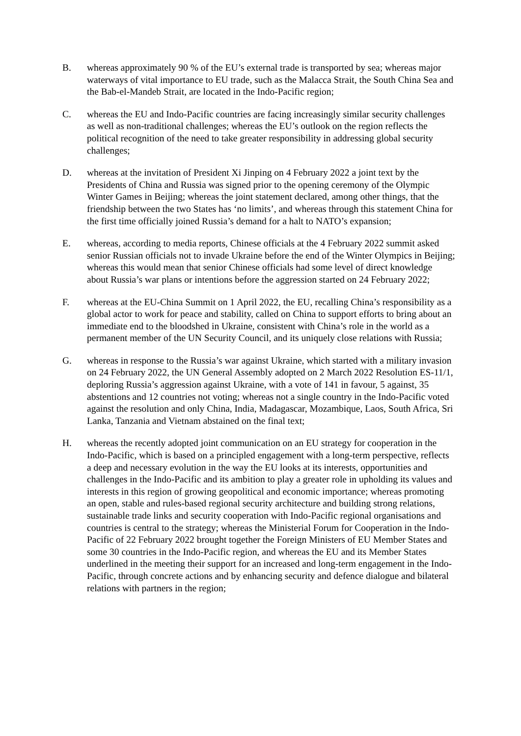B. whereas approximately 90 % of the EU’s external trade is transported by sea; whereas major waterways of vital importance to EU trade, such as the Malacca Strait, the South China Sea and the Bab-el-Mandeb Strait, are located in the Indo-Pacific region;
C. whereas the EU and Indo-Pacific countries are facing increasingly similar security challenges as well as non-traditional challenges; whereas the EU’s outlook on the region reflects the political recognition of the need to take greater responsibility in addressing global security challenges;
D. whereas at the invitation of President Xi Jinping on 4 February 2022 a joint text by the Presidents of China and Russia was signed prior to the opening ceremony of the Olympic Winter Games in Beijing; whereas the joint statement declared, among other things, that the friendship between the two States has ‘no limits’, and whereas through this statement China for the first time officially joined Russia’s demand for a halt to NATO’s expansion;
E. whereas, according to media reports, Chinese officials at the 4 February 2022 summit asked senior Russian officials not to invade Ukraine before the end of the Winter Olympics in Beijing; whereas this would mean that senior Chinese officials had some level of direct knowledge about Russia’s war plans or intentions before the aggression started on 24 February 2022;
F. whereas at the EU-China Summit on 1 April 2022, the EU, recalling China’s responsibility as a global actor to work for peace and stability, called on China to support efforts to bring about an immediate end to the bloodshed in Ukraine, consistent with China’s role in the world as a permanent member of the UN Security Council, and its uniquely close relations with Russia;
G. whereas in response to the Russia’s war against Ukraine, which started with a military invasion on 24 February 2022, the UN General Assembly adopted on 2 March 2022 Resolution ES-11/1, deploring Russia’s aggression against Ukraine, with a vote of 141 in favour, 5 against, 35 abstentions and 12 countries not voting; whereas not a single country in the Indo-Pacific voted against the resolution and only China, India, Madagascar, Mozambique, Laos, South Africa, Sri Lanka, Tanzania and Vietnam abstained on the final text;
H. whereas the recently adopted joint communication on an EU strategy for cooperation in the Indo-Pacific, which is based on a principled engagement with a long-term perspective, reflects a deep and necessary evolution in the way the EU looks at its interests, opportunities and challenges in the Indo-Pacific and its ambition to play a greater role in upholding its values and interests in this region of growing geopolitical and economic importance; whereas promoting an open, stable and rules-based regional security architecture and building strong relations, sustainable trade links and security cooperation with Indo-Pacific regional organisations and countries is central to the strategy; whereas the Ministerial Forum for Cooperation in the Indo-Pacific of 22 February 2022 brought together the Foreign Ministers of EU Member States and some 30 countries in the Indo-Pacific region, and whereas the EU and its Member States underlined in the meeting their support for an increased and long-term engagement in the Indo-Pacific, through concrete actions and by enhancing security and defence dialogue and bilateral relations with partners in the region;